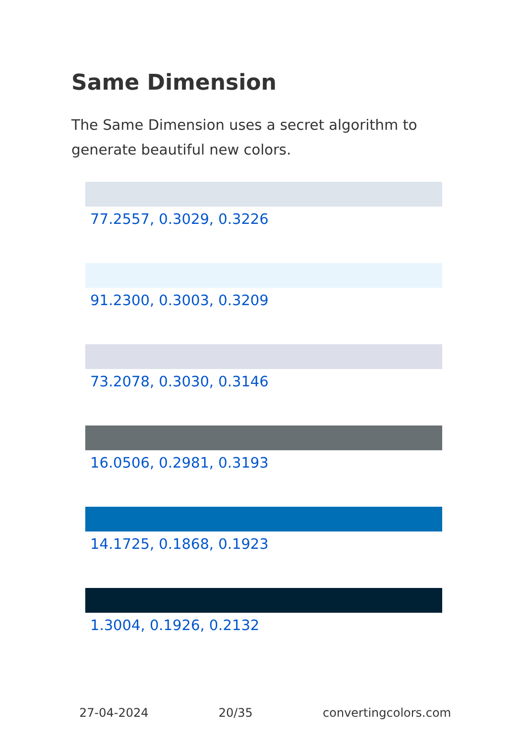Same Dimension
The Same Dimension uses a secret algorithm to generate beautiful new colors.
77.2557, 0.3029, 0.3226
91.2300, 0.3003, 0.3209
73.2078, 0.3030, 0.3146
16.0506, 0.2981, 0.3193
14.1725, 0.1868, 0.1923
1.3004, 0.1926, 0.2132
27-04-2024 20/35 convertingcolors.com